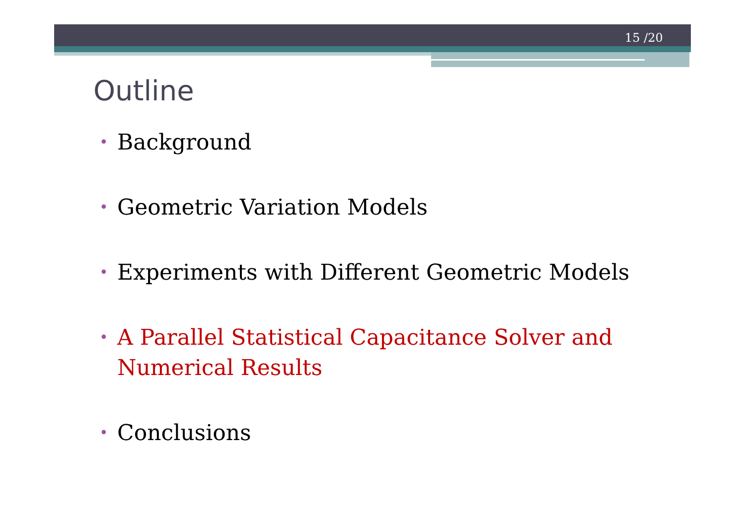15 /20
Outline
• Background
• Geometric Variation Models
• Experiments with Different Geometric Models
• A Parallel Statistical Capacitance Solver and Numerical Results
• Conclusions